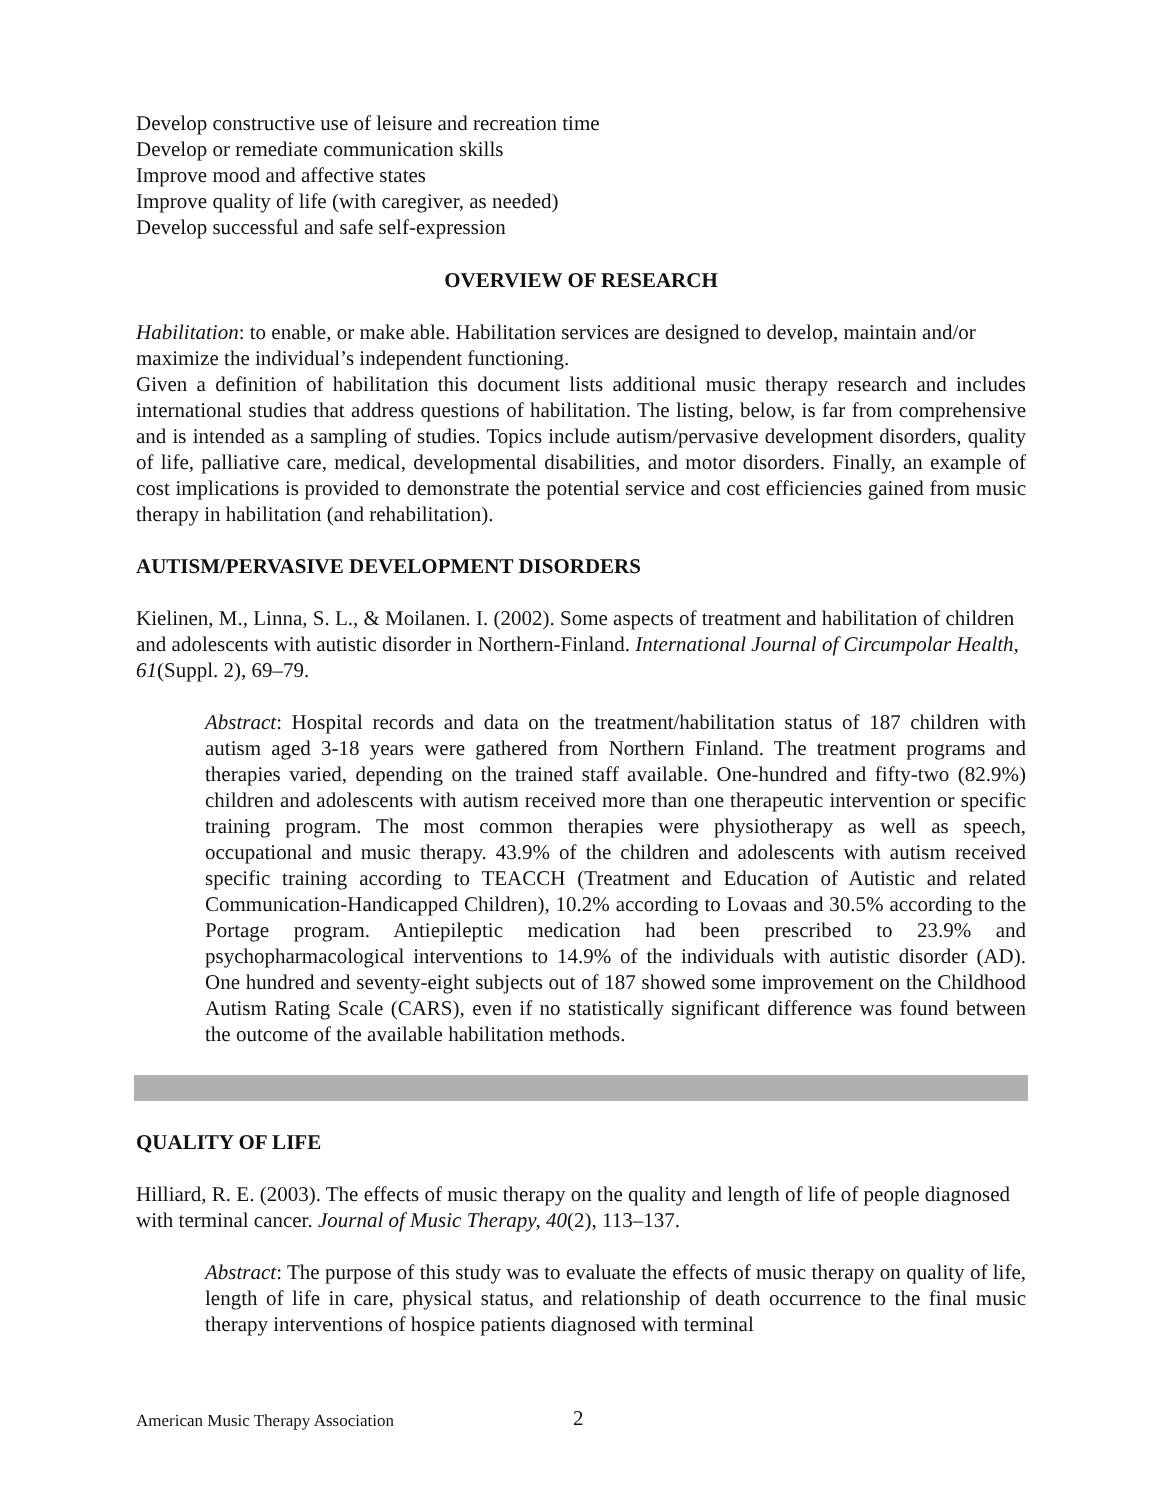Develop constructive use of leisure and recreation time
Develop or remediate communication skills
Improve mood and affective states
Improve quality of life (with caregiver, as needed)
Develop successful and safe self-expression
OVERVIEW OF RESEARCH
Habilitation: to enable, or make able. Habilitation services are designed to develop, maintain and/or maximize the individual’s independent functioning.
Given a definition of habilitation this document lists additional music therapy research and includes international studies that address questions of habilitation. The listing, below, is far from comprehensive and is intended as a sampling of studies. Topics include autism/pervasive development disorders, quality of life, palliative care, medical, developmental disabilities, and motor disorders. Finally, an example of cost implications is provided to demonstrate the potential service and cost efficiencies gained from music therapy in habilitation (and rehabilitation).
AUTISM/PERVASIVE DEVELOPMENT DISORDERS
Kielinen, M., Linna, S. L., & Moilanen. I. (2002). Some aspects of treatment and habilitation of children and adolescents with autistic disorder in Northern-Finland. International Journal of Circumpolar Health, 61(Suppl. 2), 69–79.
Abstract: Hospital records and data on the treatment/habilitation status of 187 children with autism aged 3-18 years were gathered from Northern Finland. The treatment programs and therapies varied, depending on the trained staff available. One-hundred and fifty-two (82.9%) children and adolescents with autism received more than one therapeutic intervention or specific training program. The most common therapies were physiotherapy as well as speech, occupational and music therapy. 43.9% of the children and adolescents with autism received specific training according to TEACCH (Treatment and Education of Autistic and related Communication-Handicapped Children), 10.2% according to Lovaas and 30.5% according to the Portage program. Antiepileptic medication had been prescribed to 23.9% and psychopharmacological interventions to 14.9% of the individuals with autistic disorder (AD). One hundred and seventy-eight subjects out of 187 showed some improvement on the Childhood Autism Rating Scale (CARS), even if no statistically significant difference was found between the outcome of the available habilitation methods.
QUALITY OF LIFE
Hilliard, R. E. (2003). The effects of music therapy on the quality and length of life of people diagnosed with terminal cancer. Journal of Music Therapy, 40(2), 113–137.
Abstract: The purpose of this study was to evaluate the effects of music therapy on quality of life, length of life in care, physical status, and relationship of death occurrence to the final music therapy interventions of hospice patients diagnosed with terminal
American Music Therapy Association
2